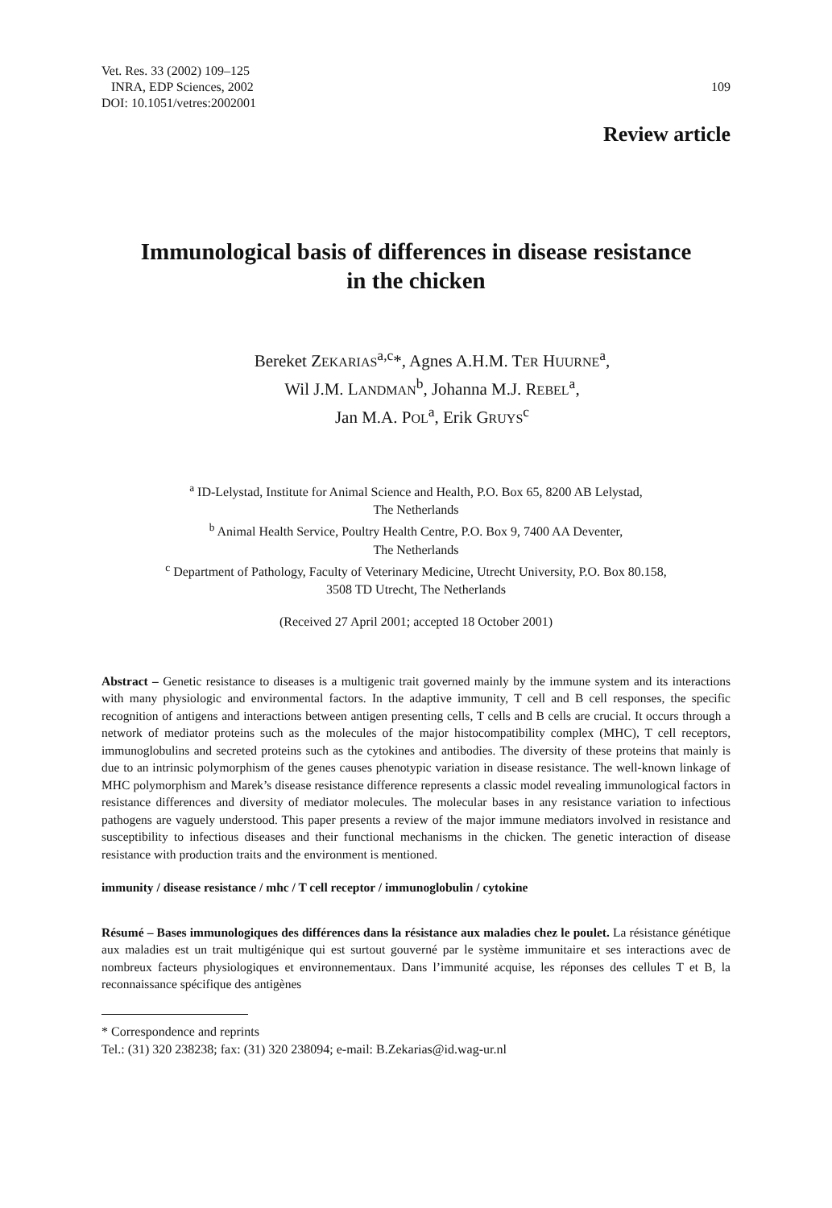Vet. Res. 33 (2002) 109–125
INRA, EDP Sciences, 2002
DOI: 10.1051/vetres:2002001
109
Review article
Immunological basis of differences in disease resistance
in the chicken
Bereket ZEKARIAS<sup>a,c</sup>*, Agnes A.H.M. TER HUURNE<sup>a</sup>,
Wil J.M. LANDMAN<sup>b</sup>, Johanna M.J. REBEL<sup>a</sup>,
Jan M.A. POL<sup>a</sup>, Erik GRUYS<sup>c</sup>
<sup>a</sup> ID-Lelystad, Institute for Animal Science and Health, P.O. Box 65, 8200 AB Lelystad,
The Netherlands
<sup>b</sup> Animal Health Service, Poultry Health Centre, P.O. Box 9, 7400 AA Deventer,
The Netherlands
<sup>c</sup> Department of Pathology, Faculty of Veterinary Medicine, Utrecht University, P.O. Box 80.158,
3508 TD Utrecht, The Netherlands
(Received 27 April 2001; accepted 18 October 2001)
Abstract – Genetic resistance to diseases is a multigenic trait governed mainly by the immune system and its interactions with many physiologic and environmental factors. In the adaptive immunity, T cell and B cell responses, the specific recognition of antigens and interactions between antigen presenting cells, T cells and B cells are crucial. It occurs through a network of mediator proteins such as the molecules of the major histocompatibility complex (MHC), T cell receptors, immunoglobulins and secreted proteins such as the cytokines and antibodies. The diversity of these proteins that mainly is due to an intrinsic polymorphism of the genes causes phenotypic variation in disease resistance. The well-known linkage of MHC polymorphism and Marek’s disease resistance difference represents a classic model revealing immunological factors in resistance differences and diversity of mediator molecules. The molecular bases in any resistance variation to infectious pathogens are vaguely understood. This paper presents a review of the major immune mediators involved in resistance and susceptibility to infectious diseases and their functional mechanisms in the chicken. The genetic interaction of disease resistance with production traits and the environment is mentioned.
immunity / disease resistance / mhc / T cell receptor / immunoglobulin / cytokine
Résumé – Bases immunologiques des différences dans la résistance aux maladies chez le poulet. La résistance génétique aux maladies est un trait multigénique qui est surtout gouverné par le système immunitaire et ses interactions avec de nombreux facteurs physiologiques et environnementaux. Dans l’immunité acquise, les réponses des cellules T et B, la reconnaissance spécifique des antigènes
* Correspondence and reprints
Tel.: (31) 320 238238; fax: (31) 320 238094; e-mail: B.Zekarias@id.wag-ur.nl